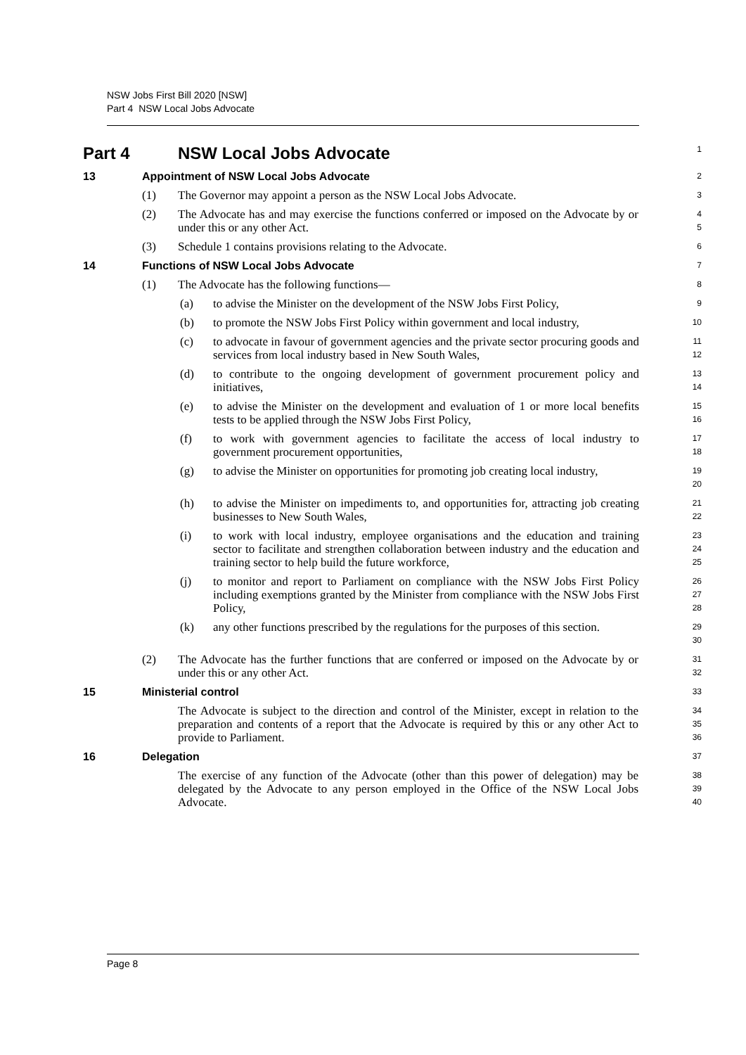NSW Jobs First Bill 2020 [NSW]
Part 4 NSW Local Jobs Advocate
Part 4 NSW Local Jobs Advocate
1
13 Appointment of NSW Local Jobs Advocate
2
(1) The Governor may appoint a person as the NSW Local Jobs Advocate.
3
(2) The Advocate has and may exercise the functions conferred or imposed on the Advocate by or under this or any other Act.
4
5
(3) Schedule 1 contains provisions relating to the Advocate.
6
14 Functions of NSW Local Jobs Advocate
7
(1) The Advocate has the following functions—
8
(a) to advise the Minister on the development of the NSW Jobs First Policy,
9
(b) to promote the NSW Jobs First Policy within government and local industry,
10
(c) to advocate in favour of government agencies and the private sector procuring goods and services from local industry based in New South Wales,
11
12
(d) to contribute to the ongoing development of government procurement policy and initiatives,
13
14
(e) to advise the Minister on the development and evaluation of 1 or more local benefits tests to be applied through the NSW Jobs First Policy,
15
16
(f) to work with government agencies to facilitate the access of local industry to government procurement opportunities,
17
18
(g) to advise the Minister on opportunities for promoting job creating local industry,
19
20
(h) to advise the Minister on impediments to, and opportunities for, attracting job creating businesses to New South Wales,
21
22
(i) to work with local industry, employee organisations and the education and training sector to facilitate and strengthen collaboration between industry and the education and training sector to help build the future workforce,
23
24
25
(j) to monitor and report to Parliament on compliance with the NSW Jobs First Policy including exemptions granted by the Minister from compliance with the NSW Jobs First Policy,
26
27
28
(k) any other functions prescribed by the regulations for the purposes of this section.
29
30
(2) The Advocate has the further functions that are conferred or imposed on the Advocate by or under this or any other Act.
31
32
15 Ministerial control
33
The Advocate is subject to the direction and control of the Minister, except in relation to the preparation and contents of a report that the Advocate is required by this or any other Act to provide to Parliament.
34
35
36
16 Delegation
37
The exercise of any function of the Advocate (other than this power of delegation) may be delegated by the Advocate to any person employed in the Office of the NSW Local Jobs Advocate.
38
39
40
Page 8